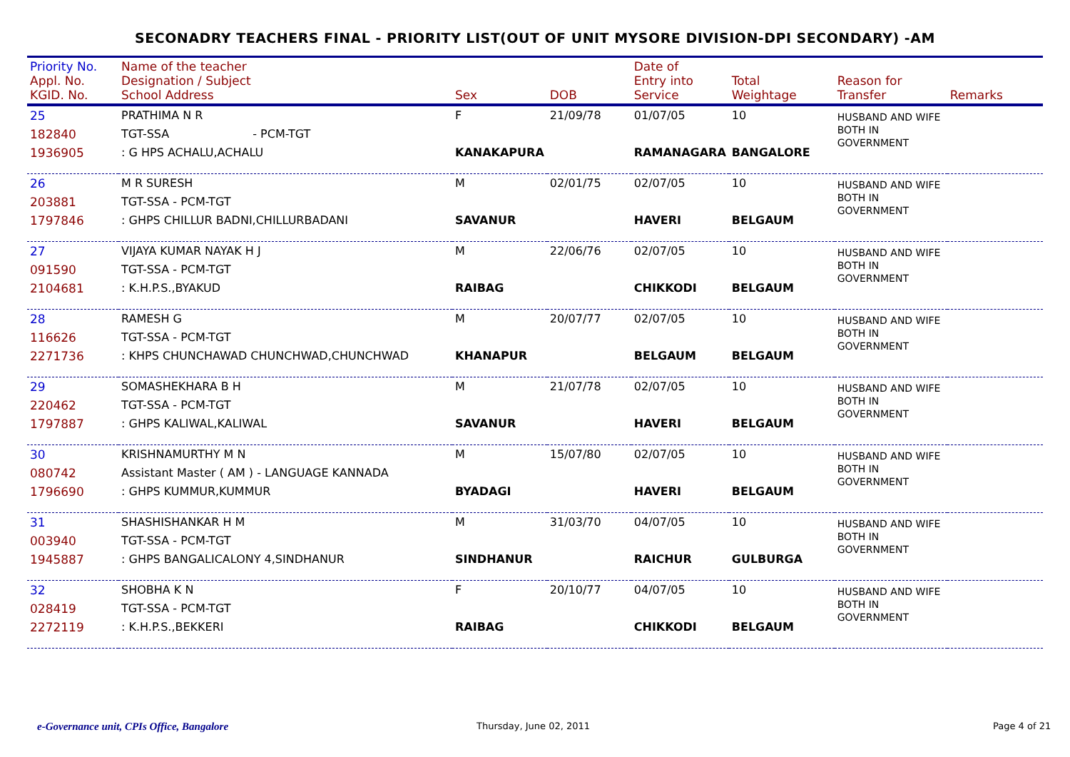SECONADRY TEACHERS FINAL - PRIORITY LIST(OUT OF UNIT MYSORE DIVISION-DPI SECONDARY) -AM
| Priority No. Appl. No. KGID. No. | Name of the teacher Designation / Subject School Address | Sex | DOB | Date of Entry into Service | Total Weightage | Reason for Transfer | Remarks |
| --- | --- | --- | --- | --- | --- | --- | --- |
| 25 182840 1936905 | PRATHIMA N R TGT-SSA - PCM-TGT : G HPS ACHALU,ACHALU | F KANAKAPURA | 21/09/78 | 01/07/05 RAMANAGARA | 10 BANGALORE | HUSBAND AND WIFE BOTH IN GOVERNMENT | |
| 26 203881 1797846 | M R SURESH TGT-SSA - PCM-TGT : GHPS CHILLUR BADNI,CHILLURBADANI | M SAVANUR | 02/01/75 | 02/07/05 HAVERI | 10 BELGAUM | HUSBAND AND WIFE BOTH IN GOVERNMENT | |
| 27 091590 2104681 | VIJAYA KUMAR NAYAK H J TGT-SSA - PCM-TGT : K.H.P.S.,BYAKUD | M RAIBAG | 22/06/76 | 02/07/05 CHIKKODI | 10 BELGAUM | HUSBAND AND WIFE BOTH IN GOVERNMENT | |
| 28 116626 2271736 | RAMESH G TGT-SSA - PCM-TGT : KHPS CHUNCHAWAD CHUNCHWAD,CHUNCHWAD | M KHANAPUR | 20/07/77 | 02/07/05 BELGAUM | 10 BELGAUM | HUSBAND AND WIFE BOTH IN GOVERNMENT | |
| 29 220462 1797887 | SOMASHEKHARA B H TGT-SSA - PCM-TGT : GHPS KALIWAL,KALIWAL | M SAVANUR | 21/07/78 | 02/07/05 HAVERI | 10 BELGAUM | HUSBAND AND WIFE BOTH IN GOVERNMENT | |
| 30 080742 1796690 | KRISHNAMURTHY M N Assistant Master ( AM ) - LANGUAGE KANNADA : GHPS KUMMUR,KUMMUR | M BYADAGI | 15/07/80 | 02/07/05 HAVERI | 10 BELGAUM | HUSBAND AND WIFE BOTH IN GOVERNMENT | |
| 31 003940 1945887 | SHASHISHANKAR H M TGT-SSA - PCM-TGT : GHPS BANGALICALONY 4,SINDHANUR | M SINDHANUR | 31/03/70 | 04/07/05 RAICHUR | 10 GULBURGA | HUSBAND AND WIFE BOTH IN GOVERNMENT | |
| 32 028419 2272119 | SHOBHA K N TGT-SSA - PCM-TGT : K.H.P.S.,BEKKERI | F RAIBAG | 20/10/77 | 04/07/05 CHIKKODI | 10 BELGAUM | HUSBAND AND WIFE BOTH IN GOVERNMENT | |
e-Governance unit, CPIs Office, Bangalore
Thursday, June 02, 2011 Page 4 of 21